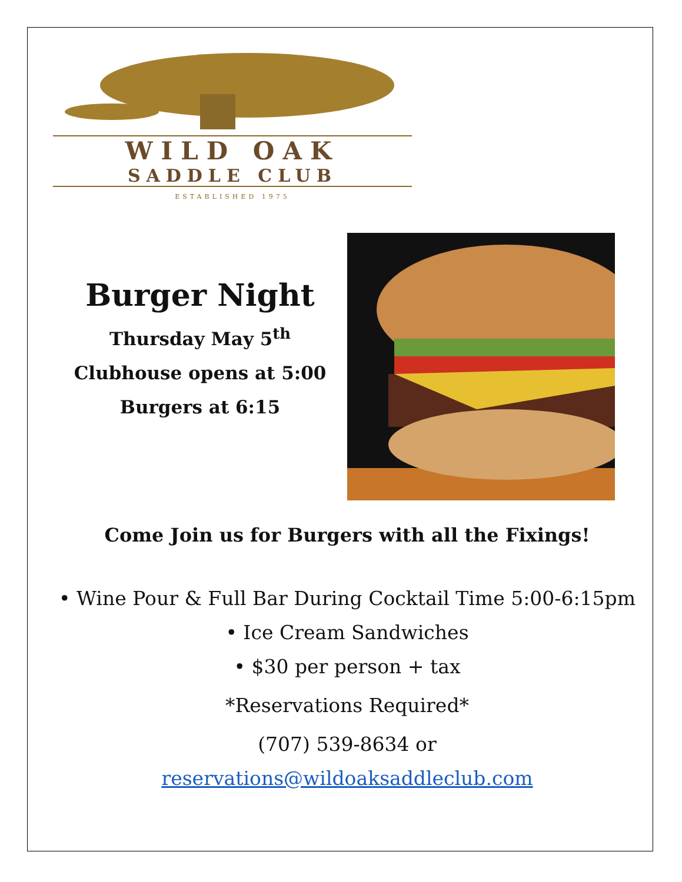WILD OAK
SADDLE CLUB
ESTABLISHED 1975
Burger Night
Thursday May 5<sup>th</sup>
Clubhouse opens at 5:00
Burgers at 6:15
Come Join us for Burgers with all the Fixings!
• Wine Pour & Full Bar During Cocktail Time 5:00-6:15pm
• Ice Cream Sandwiches
• $30 per person + tax
*Reservations Required*
(707) 539-8634 or
reservations@wildoaksaddleclub.com